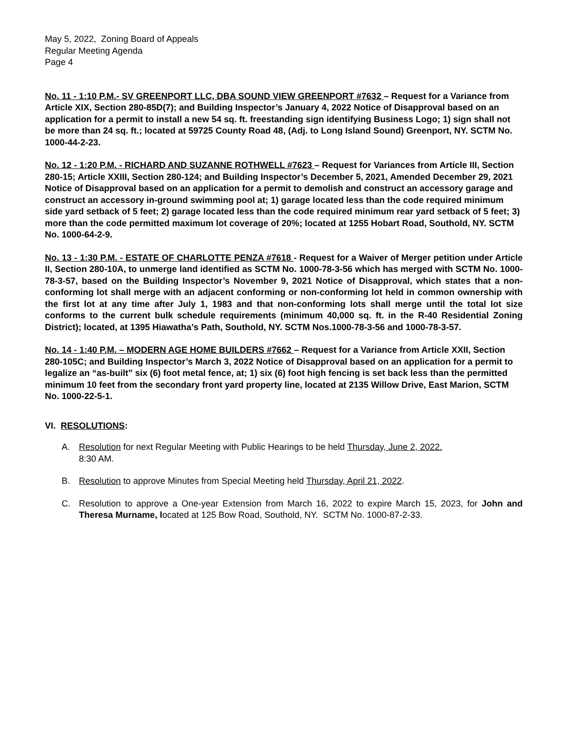May 5, 2022, Zoning Board of Appeals
Regular Meeting Agenda
Page 4
No. 11 - 1:10 P.M.- SV GREENPORT LLC, DBA SOUND VIEW GREENPORT #7632 – Request for a Variance from Article XIX, Section 280-85D(7); and Building Inspector’s January 4, 2022 Notice of Disapproval based on an application for a permit to install a new 54 sq. ft. freestanding sign identifying Business Logo; 1) sign shall not be more than 24 sq. ft.; located at 59725 County Road 48, (Adj. to Long Island Sound) Greenport, NY. SCTM No. 1000-44-2-23.
No. 12 - 1:20 P.M. - RICHARD AND SUZANNE ROTHWELL #7623 – Request for Variances from Article III, Section 280-15; Article XXIII, Section 280-124; and Building Inspector’s December 5, 2021, Amended December 29, 2021 Notice of Disapproval based on an application for a permit to demolish and construct an accessory garage and construct an accessory in-ground swimming pool at; 1) garage located less than the code required minimum side yard setback of 5 feet; 2) garage located less than the code required minimum rear yard setback of 5 feet; 3) more than the code permitted maximum lot coverage of 20%; located at 1255 Hobart Road, Southold, NY. SCTM No. 1000-64-2-9.
No. 13 - 1:30 P.M. - ESTATE OF CHARLOTTE PENZA #7618 - Request for a Waiver of Merger petition under Article II, Section 280-10A, to unmerge land identified as SCTM No. 1000-78-3-56 which has merged with SCTM No. 1000-78-3-57, based on the Building Inspector’s November 9, 2021 Notice of Disapproval, which states that a non-conforming lot shall merge with an adjacent conforming or non-conforming lot held in common ownership with the first lot at any time after July 1, 1983 and that non-conforming lots shall merge until the total lot size conforms to the current bulk schedule requirements (minimum 40,000 sq. ft. in the R-40 Residential Zoning District); located, at 1395 Hiawatha’s Path, Southold, NY. SCTM Nos.1000-78-3-56 and 1000-78-3-57.
No. 14 - 1:40 P.M. – MODERN AGE HOME BUILDERS #7662 – Request for a Variance from Article XXII, Section 280-105C; and Building Inspector’s March 3, 2022 Notice of Disapproval based on an application for a permit to legalize an “as-built” six (6) foot metal fence, at; 1) six (6) foot high fencing is set back less than the permitted minimum 10 feet from the secondary front yard property line, located at 2135 Willow Drive, East Marion, SCTM No. 1000-22-5-1.
VI. RESOLUTIONS:
A. Resolution for next Regular Meeting with Public Hearings to be held Thursday, June 2, 2022.
8:30 AM.
B. Resolution to approve Minutes from Special Meeting held Thursday, April 21, 2022.
C. Resolution to approve a One-year Extension from March 16, 2022 to expire March 15, 2023, for John and Theresa Murname, located at 125 Bow Road, Southold, NY. SCTM No. 1000-87-2-33.